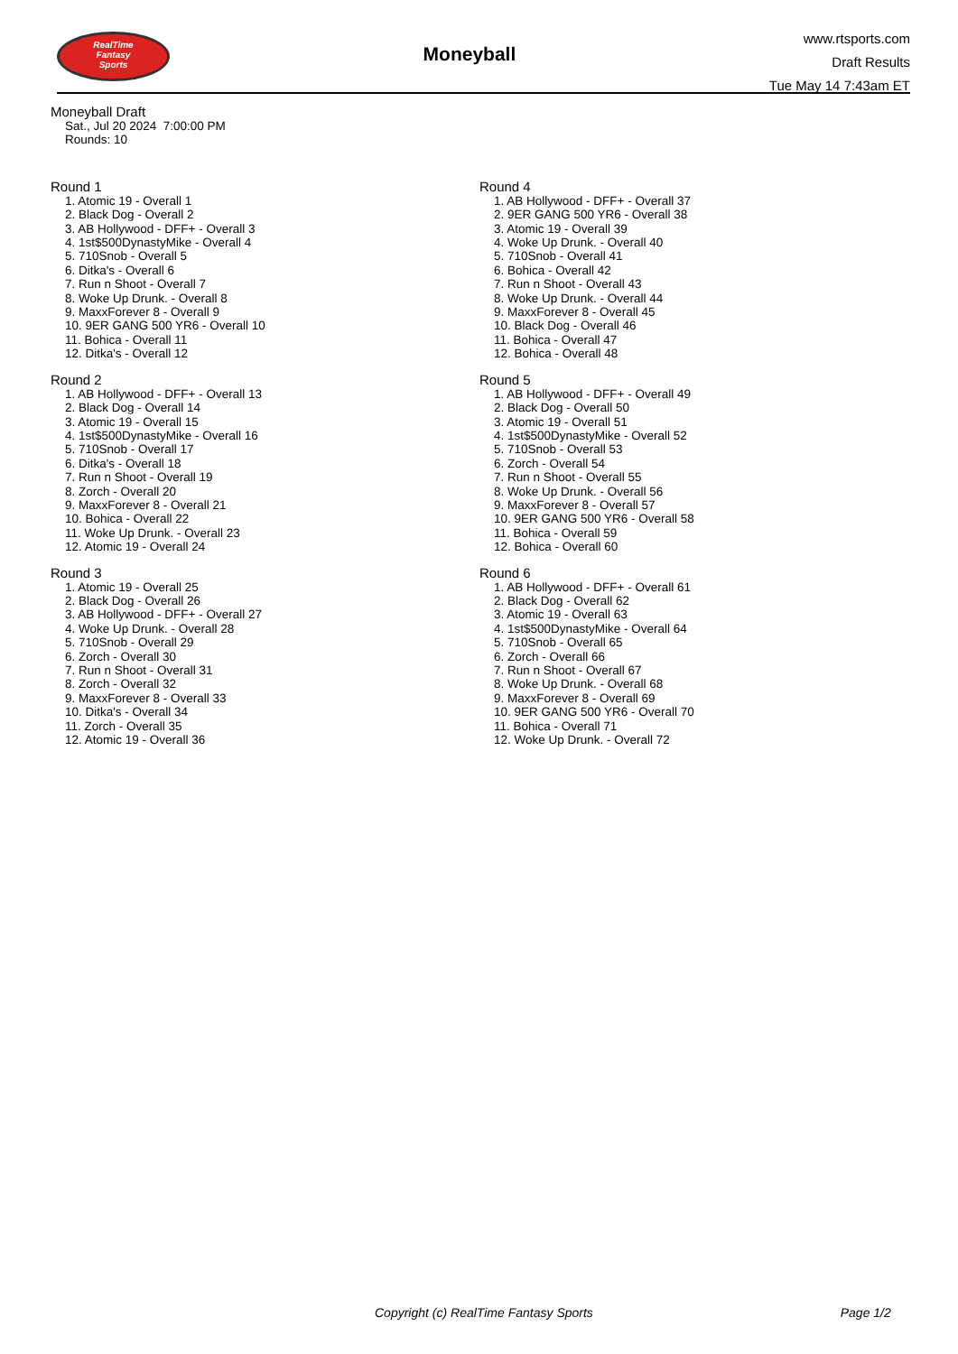RealTime
Fantasy
Sports
Moneyball
www.rtsports.com
Draft Results
Tue May 14 7:43am ET
Moneyball Draft
Sat., Jul 20 2024 7:00:00 PM
Rounds: 10
Round 1
1. Atomic 19 - Overall 1
2. Black Dog - Overall 2
3. AB Hollywood - DFF+ - Overall 3
4. 1st$500DynastyMike - Overall 4
5. 710Snob - Overall 5
6. Ditka's - Overall 6
7. Run n Shoot - Overall 7
8. Woke Up Drunk. - Overall 8
9. MaxxForever 8 - Overall 9
10. 9ER GANG 500 YR6 - Overall 10
11. Bohica - Overall 11
12. Ditka's - Overall 12
Round 2
1. AB Hollywood - DFF+ - Overall 13
2. Black Dog - Overall 14
3. Atomic 19 - Overall 15
4. 1st$500DynastyMike - Overall 16
5. 710Snob - Overall 17
6. Ditka's - Overall 18
7. Run n Shoot - Overall 19
8. Zorch - Overall 20
9. MaxxForever 8 - Overall 21
10. Bohica - Overall 22
11. Woke Up Drunk. - Overall 23
12. Atomic 19 - Overall 24
Round 3
1. Atomic 19 - Overall 25
2. Black Dog - Overall 26
3. AB Hollywood - DFF+ - Overall 27
4. Woke Up Drunk. - Overall 28
5. 710Snob - Overall 29
6. Zorch - Overall 30
7. Run n Shoot - Overall 31
8. Zorch - Overall 32
9. MaxxForever 8 - Overall 33
10. Ditka's - Overall 34
11. Zorch - Overall 35
12. Atomic 19 - Overall 36
Round 4
1. AB Hollywood - DFF+ - Overall 37
2. 9ER GANG 500 YR6 - Overall 38
3. Atomic 19 - Overall 39
4. Woke Up Drunk. - Overall 40
5. 710Snob - Overall 41
6. Bohica - Overall 42
7. Run n Shoot - Overall 43
8. Woke Up Drunk. - Overall 44
9. MaxxForever 8 - Overall 45
10. Black Dog - Overall 46
11. Bohica - Overall 47
12. Bohica - Overall 48
Round 5
1. AB Hollywood - DFF+ - Overall 49
2. Black Dog - Overall 50
3. Atomic 19 - Overall 51
4. 1st$500DynastyMike - Overall 52
5. 710Snob - Overall 53
6. Zorch - Overall 54
7. Run n Shoot - Overall 55
8. Woke Up Drunk. - Overall 56
9. MaxxForever 8 - Overall 57
10. 9ER GANG 500 YR6 - Overall 58
11. Bohica - Overall 59
12. Bohica - Overall 60
Round 6
1. AB Hollywood - DFF+ - Overall 61
2. Black Dog - Overall 62
3. Atomic 19 - Overall 63
4. 1st$500DynastyMike - Overall 64
5. 710Snob - Overall 65
6. Zorch - Overall 66
7. Run n Shoot - Overall 67
8. Woke Up Drunk. - Overall 68
9. MaxxForever 8 - Overall 69
10. 9ER GANG 500 YR6 - Overall 70
11. Bohica - Overall 71
12. Woke Up Drunk. - Overall 72
Copyright (c) RealTime Fantasy Sports Page 1/2